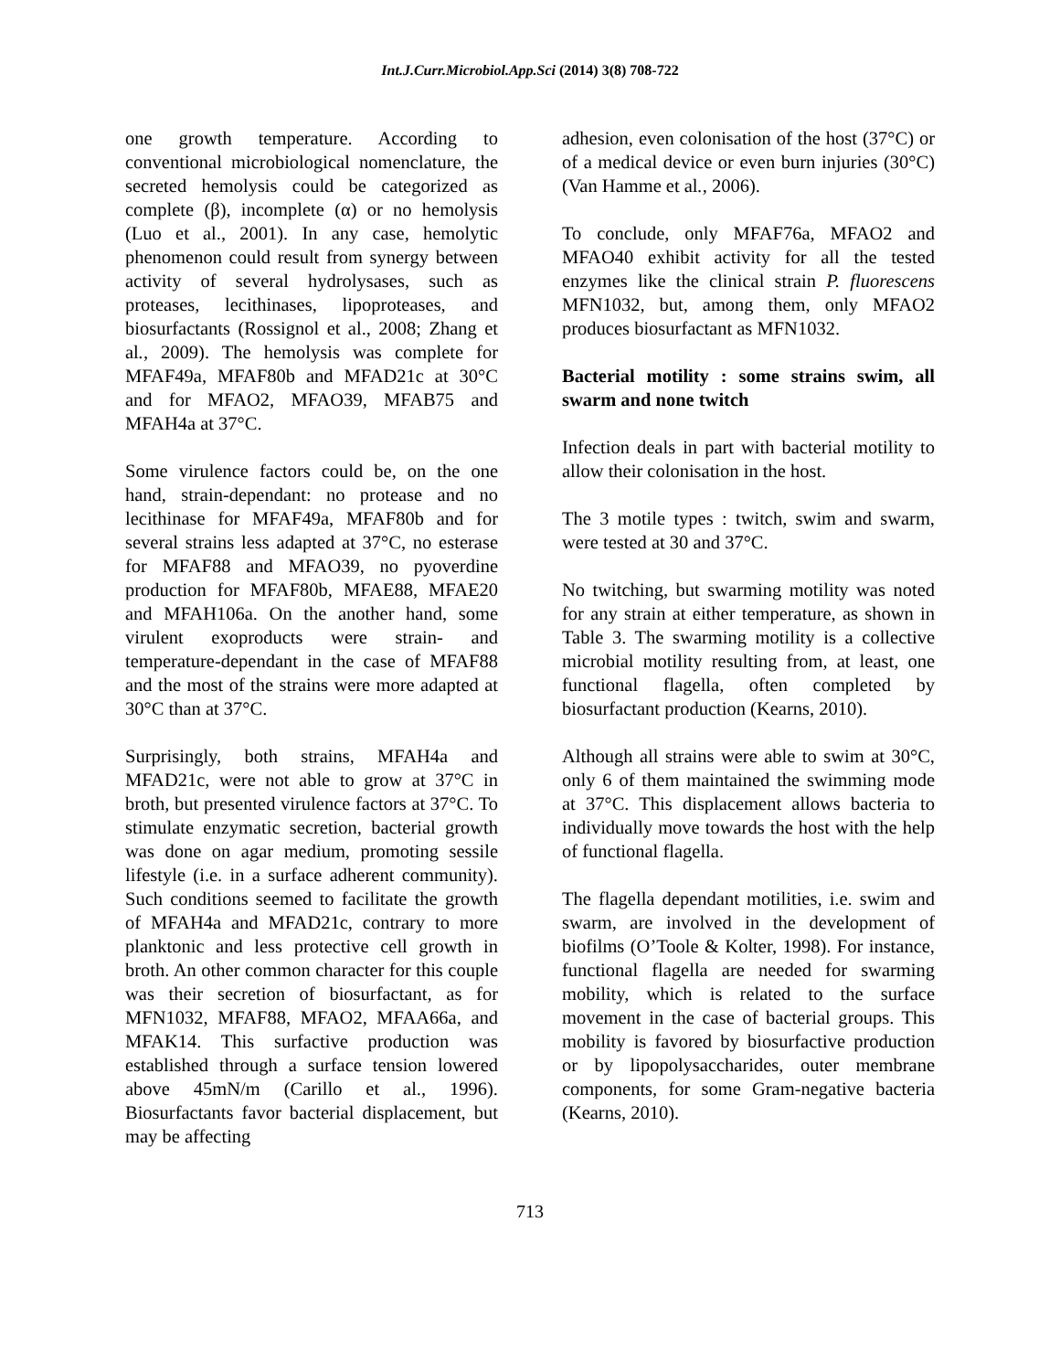Int.J.Curr.Microbiol.App.Sci (2014) 3(8) 708-722
one growth temperature. According to conventional microbiological nomenclature, the secreted hemolysis could be categorized as complete (β), incomplete (α) or no hemolysis (Luo et al., 2001). In any case, hemolytic phenomenon could result from synergy between activity of several hydrolysases, such as proteases, lecithinases, lipoproteases, and biosurfactants (Rossignol et al., 2008; Zhang et al., 2009). The hemolysis was complete for MFAF49a, MFAF80b and MFAD21c at 30°C and for MFAO2, MFAO39, MFAB75 and MFAH4a at 37°C.
Some virulence factors could be, on the one hand, strain-dependant: no protease and no lecithinase for MFAF49a, MFAF80b and for several strains less adapted at 37°C, no esterase for MFAF88 and MFAO39, no pyoverdine production for MFAF80b, MFAE88, MFAE20 and MFAH106a. On the another hand, some virulent exoproducts were strain- and temperature-dependant in the case of MFAF88 and the most of the strains were more adapted at 30°C than at 37°C.
Surprisingly, both strains, MFAH4a and MFAD21c, were not able to grow at 37°C in broth, but presented virulence factors at 37°C. To stimulate enzymatic secretion, bacterial growth was done on agar medium, promoting sessile lifestyle (i.e. in a surface adherent community). Such conditions seemed to facilitate the growth of MFAH4a and MFAD21c, contrary to more planktonic and less protective cell growth in broth. An other common character for this couple was their secretion of biosurfactant, as for MFN1032, MFAF88, MFAO2, MFAA66a, and MFAK14. This surfactive production was established through a surface tension lowered above 45mN/m (Carillo et al., 1996). Biosurfactants favor bacterial displacement, but may be affecting
adhesion, even colonisation of the host (37°C) or of a medical device or even burn injuries (30°C) (Van Hamme et al., 2006).
To conclude, only MFAF76a, MFAO2 and MFAO40 exhibit activity for all the tested enzymes like the clinical strain P. fluorescens MFN1032, but, among them, only MFAO2 produces biosurfactant as MFN1032.
Bacterial motility : some strains swim, all swarm and none twitch
Infection deals in part with bacterial motility to allow their colonisation in the host.
The 3 motile types : twitch, swim and swarm, were tested at 30 and 37°C.
No twitching, but swarming motility was noted for any strain at either temperature, as shown in Table 3. The swarming motility is a collective microbial motility resulting from, at least, one functional flagella, often completed by biosurfactant production (Kearns, 2010).
Although all strains were able to swim at 30°C, only 6 of them maintained the swimming mode at 37°C. This displacement allows bacteria to individually move towards the host with the help of functional flagella.
The flagella dependant motilities, i.e. swim and swarm, are involved in the development of biofilms (O’Toole & Kolter, 1998). For instance, functional flagella are needed for swarming mobility, which is related to the surface movement in the case of bacterial groups. This mobility is favored by biosurfactive production or by lipopolysaccharides, outer membrane components, for some Gram-negative bacteria (Kearns, 2010).
713